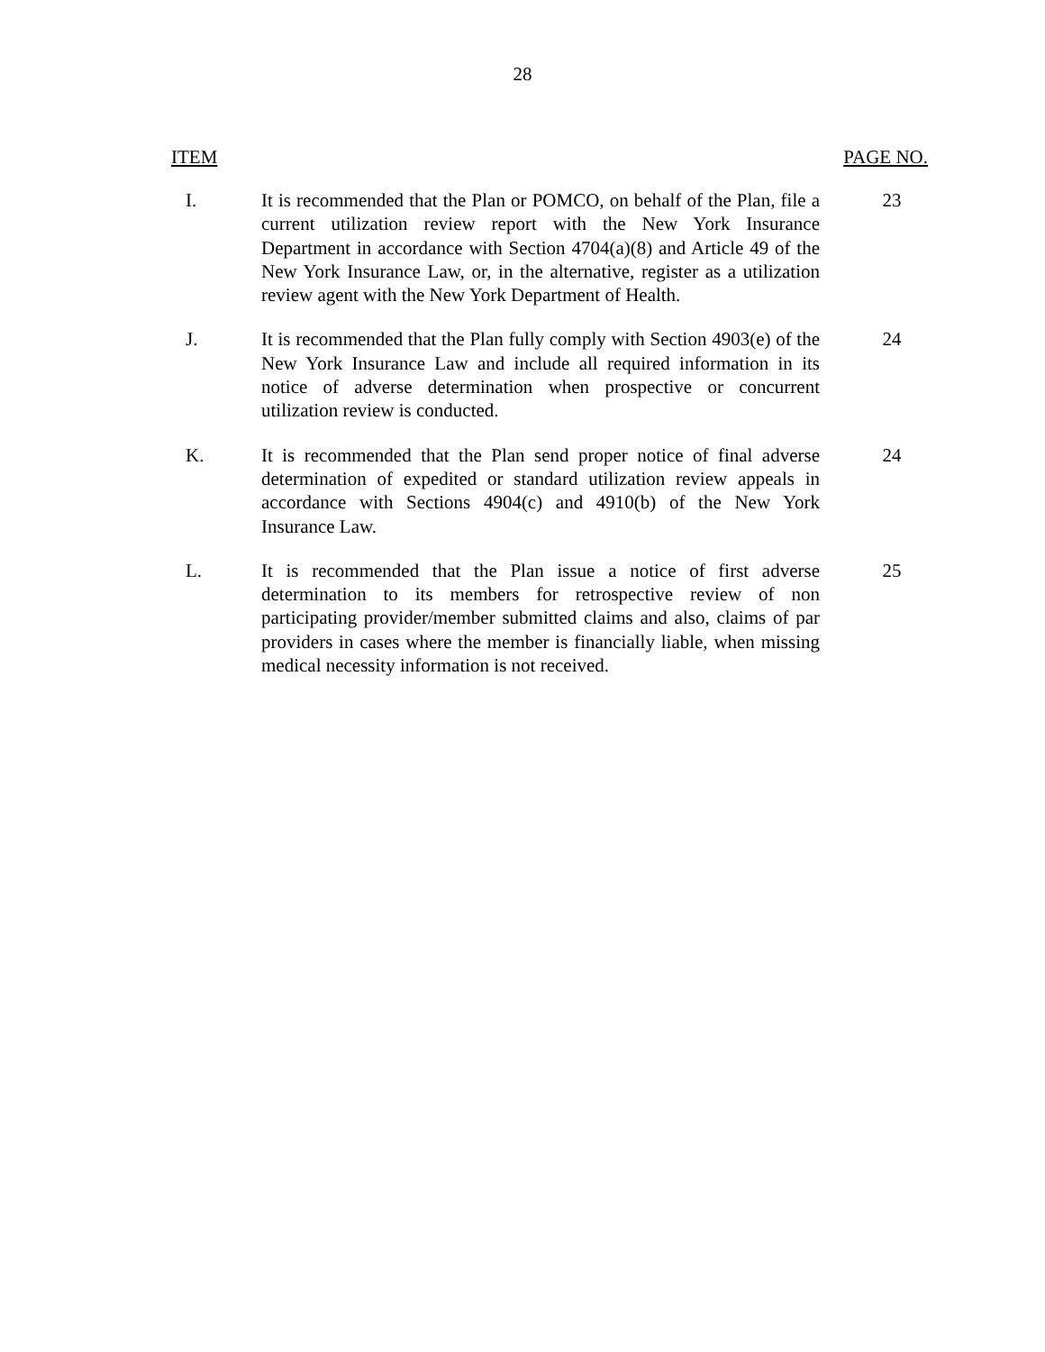28
| ITEM | | PAGE NO. |
| --- | --- | --- |
| I. | It is recommended that the Plan or POMCO, on behalf of the Plan, file a current utilization review report with the New York Insurance Department in accordance with Section 4704(a)(8) and Article 49 of the New York Insurance Law, or, in the alternative, register as a utilization review agent with the New York Department of Health. | 23 |
| J. | It is recommended that the Plan fully comply with Section 4903(e) of the New York Insurance Law and include all required information in its notice of adverse determination when prospective or concurrent utilization review is conducted. | 24 |
| K. | It is recommended that the Plan send proper notice of final adverse determination of expedited or standard utilization review appeals in accordance with Sections 4904(c) and 4910(b) of the New York Insurance Law. | 24 |
| L. | It is recommended that the Plan issue a notice of first adverse determination to its members for retrospective review of non participating provider/member submitted claims and also, claims of par providers in cases where the member is financially liable, when missing medical necessity information is not received. | 25 |